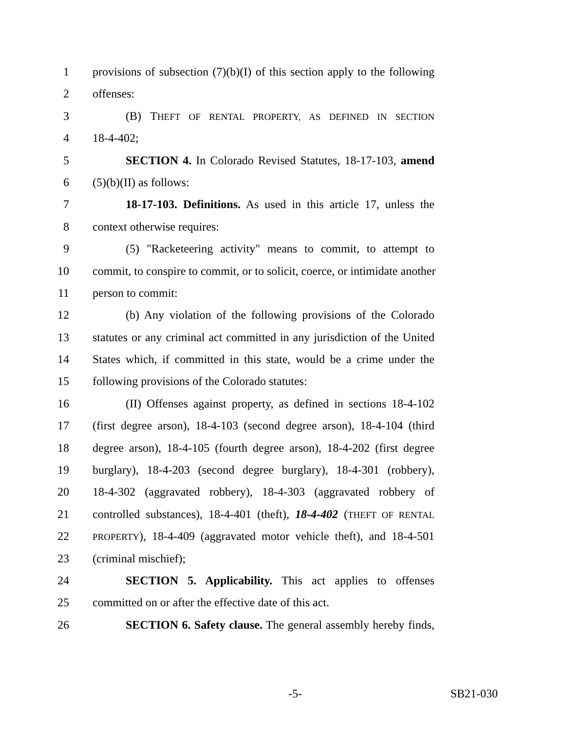1 provisions of subsection (7)(b)(I) of this section apply to the following
2 offenses:
3 (B) THEFT OF RENTAL PROPERTY, AS DEFINED IN SECTION
4 18-4-402;
5 SECTION 4. In Colorado Revised Statutes, 18-17-103, amend
6 (5)(b)(II) as follows:
7 18-17-103. Definitions. As used in this article 17, unless the
8 context otherwise requires:
9 (5) "Racketeering activity" means to commit, to attempt to
10 commit, to conspire to commit, or to solicit, coerce, or intimidate another
11 person to commit:
12 (b) Any violation of the following provisions of the Colorado
13 statutes or any criminal act committed in any jurisdiction of the United
14 States which, if committed in this state, would be a crime under the
15 following provisions of the Colorado statutes:
16 (II) Offenses against property, as defined in sections 18-4-102
17 (first degree arson), 18-4-103 (second degree arson), 18-4-104 (third
18 degree arson), 18-4-105 (fourth degree arson), 18-4-202 (first degree
19 burglary), 18-4-203 (second degree burglary), 18-4-301 (robbery),
20 18-4-302 (aggravated robbery), 18-4-303 (aggravated robbery of
21 controlled substances), 18-4-401 (theft), 18-4-402 (THEFT OF RENTAL
22 PROPERTY), 18-4-409 (aggravated motor vehicle theft), and 18-4-501
23 (criminal mischief);
24 SECTION 5. Applicability. This act applies to offenses
25 committed on or after the effective date of this act.
26 SECTION 6. Safety clause. The general assembly hereby finds,
-5- SB21-030